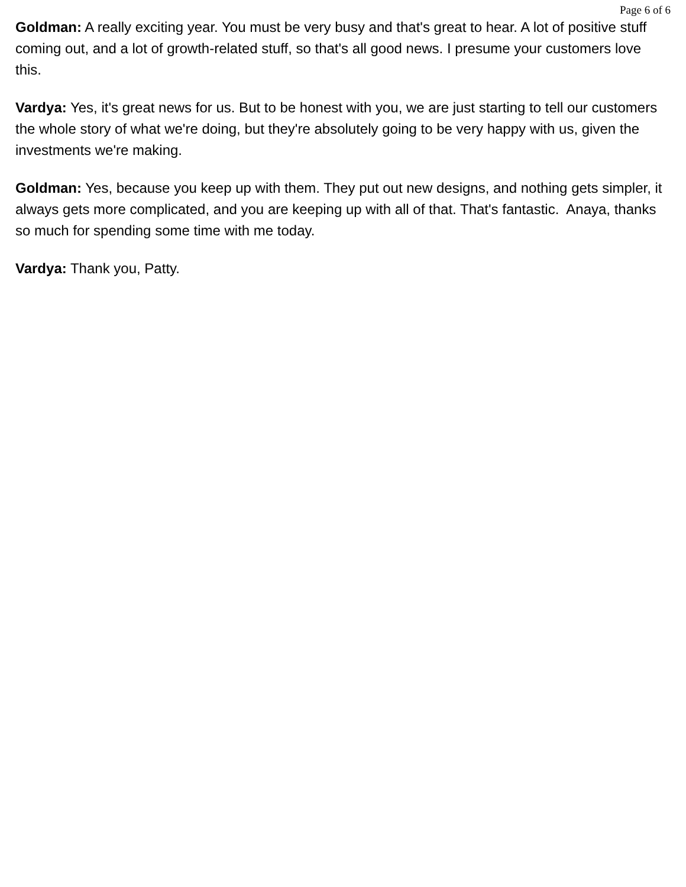Page 6 of 6
Goldman: A really exciting year. You must be very busy and that's great to hear. A lot of positive stuff coming out, and a lot of growth-related stuff, so that's all good news. I presume your customers love this.
Vardya: Yes, it's great news for us. But to be honest with you, we are just starting to tell our customers the whole story of what we're doing, but they're absolutely going to be very happy with us, given the investments we're making.
Goldman: Yes, because you keep up with them. They put out new designs, and nothing gets simpler, it always gets more complicated, and you are keeping up with all of that. That's fantastic. Anaya, thanks so much for spending some time with me today.
Vardya: Thank you, Patty.